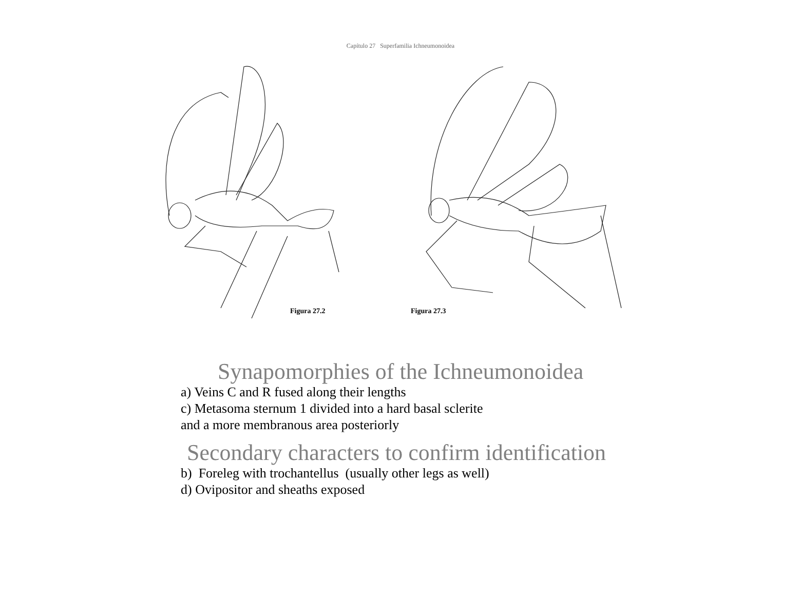Capítulo 27 Superfamilia Ichneumonoidea
Figura 27.2 Figura 27.3
Synapomorphies of the Ichneumonoidea
a) Veins C and R fused along their lengths
c) Metasoma sternum 1 divided into a hard basal sclerite
and a more membranous area posteriorly
Secondary characters to confirm identification
b) Foreleg with trochantellus (usually other legs as well)
d) Ovipositor and sheaths exposed